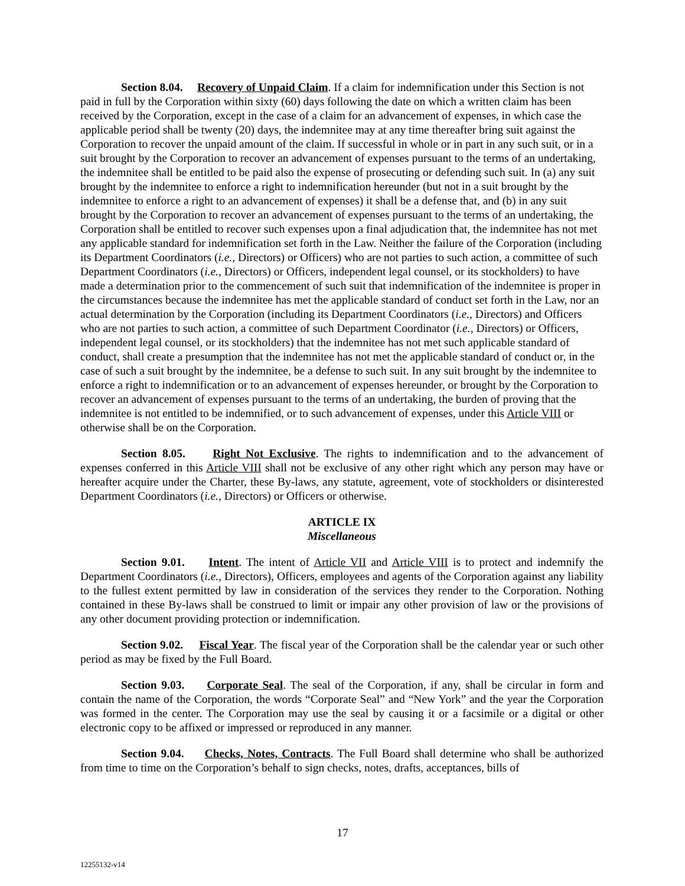Section 8.04. Recovery of Unpaid Claim. If a claim for indemnification under this Section is not paid in full by the Corporation within sixty (60) days following the date on which a written claim has been received by the Corporation, except in the case of a claim for an advancement of expenses, in which case the applicable period shall be twenty (20) days, the indemnitee may at any time thereafter bring suit against the Corporation to recover the unpaid amount of the claim. If successful in whole or in part in any such suit, or in a suit brought by the Corporation to recover an advancement of expenses pursuant to the terms of an undertaking, the indemnitee shall be entitled to be paid also the expense of prosecuting or defending such suit. In (a) any suit brought by the indemnitee to enforce a right to indemnification hereunder (but not in a suit brought by the indemnitee to enforce a right to an advancement of expenses) it shall be a defense that, and (b) in any suit brought by the Corporation to recover an advancement of expenses pursuant to the terms of an undertaking, the Corporation shall be entitled to recover such expenses upon a final adjudication that, the indemnitee has not met any applicable standard for indemnification set forth in the Law. Neither the failure of the Corporation (including its Department Coordinators (i.e., Directors) or Officers) who are not parties to such action, a committee of such Department Coordinators (i.e., Directors) or Officers, independent legal counsel, or its stockholders) to have made a determination prior to the commencement of such suit that indemnification of the indemnitee is proper in the circumstances because the indemnitee has met the applicable standard of conduct set forth in the Law, nor an actual determination by the Corporation (including its Department Coordinators (i.e., Directors) and Officers who are not parties to such action, a committee of such Department Coordinator (i.e., Directors) or Officers, independent legal counsel, or its stockholders) that the indemnitee has not met such applicable standard of conduct, shall create a presumption that the indemnitee has not met the applicable standard of conduct or, in the case of such a suit brought by the indemnitee, be a defense to such suit. In any suit brought by the indemnitee to enforce a right to indemnification or to an advancement of expenses hereunder, or brought by the Corporation to recover an advancement of expenses pursuant to the terms of an undertaking, the burden of proving that the indemnitee is not entitled to be indemnified, or to such advancement of expenses, under this Article VIII or otherwise shall be on the Corporation.
Section 8.05. Right Not Exclusive. The rights to indemnification and to the advancement of expenses conferred in this Article VIII shall not be exclusive of any other right which any person may have or hereafter acquire under the Charter, these By-laws, any statute, agreement, vote of stockholders or disinterested Department Coordinators (i.e., Directors) or Officers or otherwise.
ARTICLE IX
Miscellaneous
Section 9.01. Intent. The intent of Article VII and Article VIII is to protect and indemnify the Department Coordinators (i.e., Directors), Officers, employees and agents of the Corporation against any liability to the fullest extent permitted by law in consideration of the services they render to the Corporation. Nothing contained in these By-laws shall be construed to limit or impair any other provision of law or the provisions of any other document providing protection or indemnification.
Section 9.02. Fiscal Year. The fiscal year of the Corporation shall be the calendar year or such other period as may be fixed by the Full Board.
Section 9.03. Corporate Seal. The seal of the Corporation, if any, shall be circular in form and contain the name of the Corporation, the words “Corporate Seal” and “New York” and the year the Corporation was formed in the center. The Corporation may use the seal by causing it or a facsimile or a digital or other electronic copy to be affixed or impressed or reproduced in any manner.
Section 9.04. Checks, Notes, Contracts. The Full Board shall determine who shall be authorized from time to time on the Corporation’s behalf to sign checks, notes, drafts, acceptances, bills of
17
12255132-v14